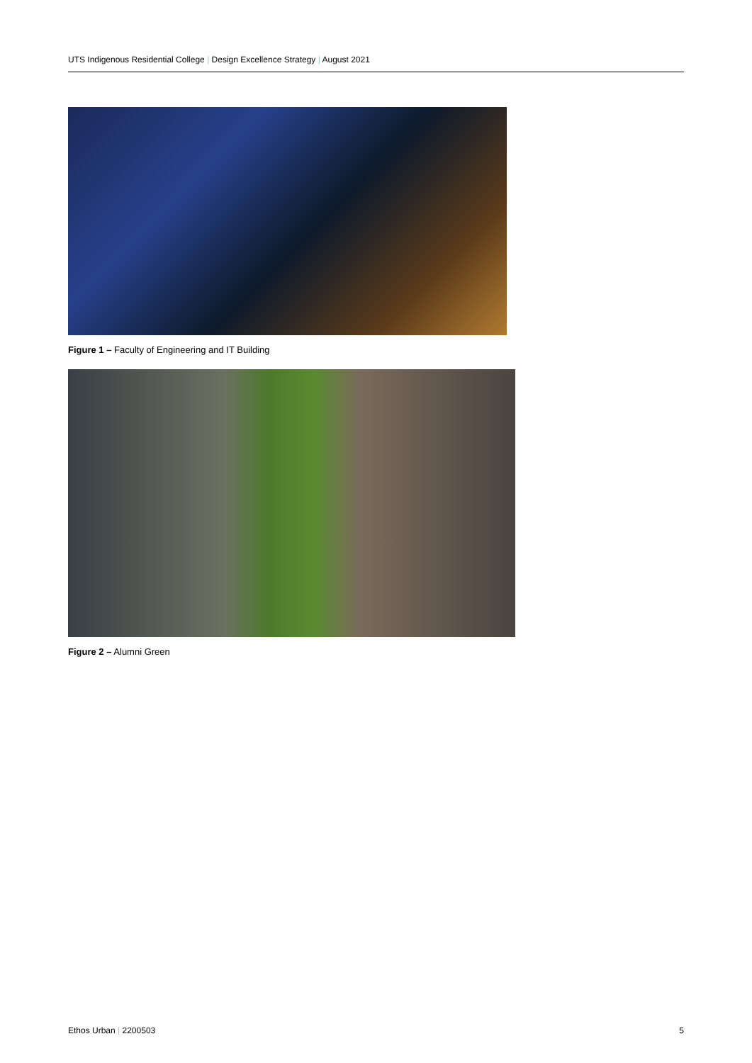UTS Indigenous Residential College | Design Excellence Strategy | August 2021
Figure 1 – Faculty of Engineering and IT Building
Figure 2 – Alumni Green
Ethos Urban | 2200503 5